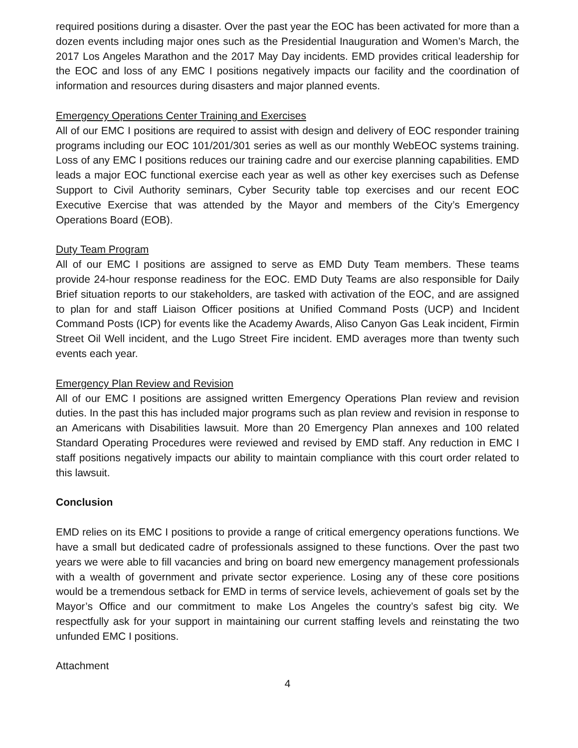required positions during a disaster. Over the past year the EOC has been activated for more than a dozen events including major ones such as the Presidential Inauguration and Women’s March, the 2017 Los Angeles Marathon and the 2017 May Day incidents. EMD provides critical leadership for the EOC and loss of any EMC I positions negatively impacts our facility and the coordination of information and resources during disasters and major planned events.
Emergency Operations Center Training and Exercises
All of our EMC I positions are required to assist with design and delivery of EOC responder training programs including our EOC 101/201/301 series as well as our monthly WebEOC systems training. Loss of any EMC I positions reduces our training cadre and our exercise planning capabilities. EMD leads a major EOC functional exercise each year as well as other key exercises such as Defense Support to Civil Authority seminars, Cyber Security table top exercises and our recent EOC Executive Exercise that was attended by the Mayor and members of the City’s Emergency Operations Board (EOB).
Duty Team Program
All of our EMC I positions are assigned to serve as EMD Duty Team members. These teams provide 24-hour response readiness for the EOC. EMD Duty Teams are also responsible for Daily Brief situation reports to our stakeholders, are tasked with activation of the EOC, and are assigned to plan for and staff Liaison Officer positions at Unified Command Posts (UCP) and Incident Command Posts (ICP) for events like the Academy Awards, Aliso Canyon Gas Leak incident, Firmin Street Oil Well incident, and the Lugo Street Fire incident. EMD averages more than twenty such events each year.
Emergency Plan Review and Revision
All of our EMC I positions are assigned written Emergency Operations Plan review and revision duties. In the past this has included major programs such as plan review and revision in response to an Americans with Disabilities lawsuit. More than 20 Emergency Plan annexes and 100 related Standard Operating Procedures were reviewed and revised by EMD staff. Any reduction in EMC I staff positions negatively impacts our ability to maintain compliance with this court order related to this lawsuit.
Conclusion
EMD relies on its EMC I positions to provide a range of critical emergency operations functions. We have a small but dedicated cadre of professionals assigned to these functions. Over the past two years we were able to fill vacancies and bring on board new emergency management professionals with a wealth of government and private sector experience. Losing any of these core positions would be a tremendous setback for EMD in terms of service levels, achievement of goals set by the Mayor’s Office and our commitment to make Los Angeles the country’s safest big city. We respectfully ask for your support in maintaining our current staffing levels and reinstating the two unfunded EMC I positions.
Attachment
4